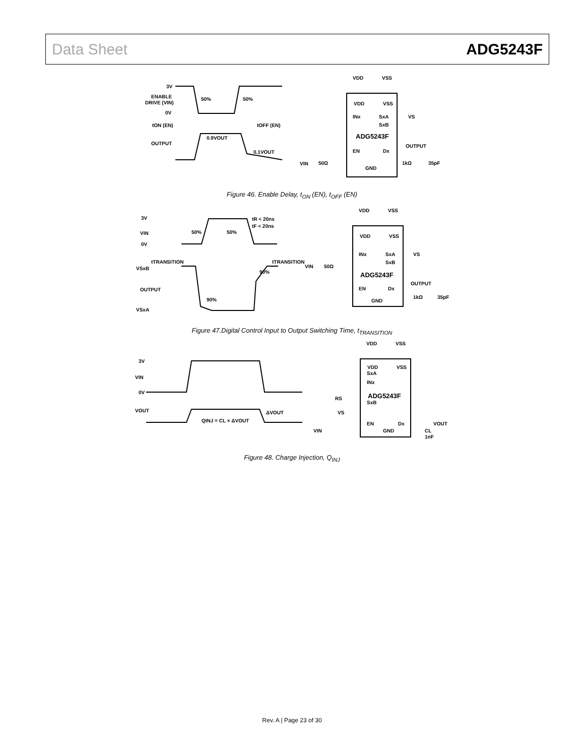Data Sheet ADG5243F
3V
ENABLE
DRIVE (VIN)
0V
tON (EN)
tOFF (EN)
50%
50%
OUTPUT
0.9VOUT
0.1VOUT
VDD
VSS
VDD
VSS
INx
SxA
VS
SxB
ADG5243F
EN
Dx
OUTPUT
VIN
50Ω
1kΩ
35pF
GND
Figure 46. Enable Delay, t<sub>ON</sub> (EN), t<sub>OFF</sub> (EN)
3V
VIN
0V
tR < 20ns
tF < 20ns
50%
50%
tTRANSITION
tTRANSITION
VSxB
90%
OUTPUT
90%
VSxA
VDD
VSS
VDD
VSS
INx
SxA
VS
SxB
ADG5243F
VIN
50Ω
EN
Dx
OUTPUT
1kΩ
35pF
GND
Figure 47.Digital Control Input to Output Switching Time, t<sub>TRANSITION</sub>
3V
VIN
0V
VOUT
QINJ = CL × ΔVOUT
ΔVOUT
VDD
VSS
VDD
VSS
SxA
INx
ADG5243F
RS
SxB
VS
EN
Dx
VOUT
VIN
GND
CL
1nF
Figure 48. Charge Injection, Q<sub>INJ</sub>
Rev. A | Page 23 of 30